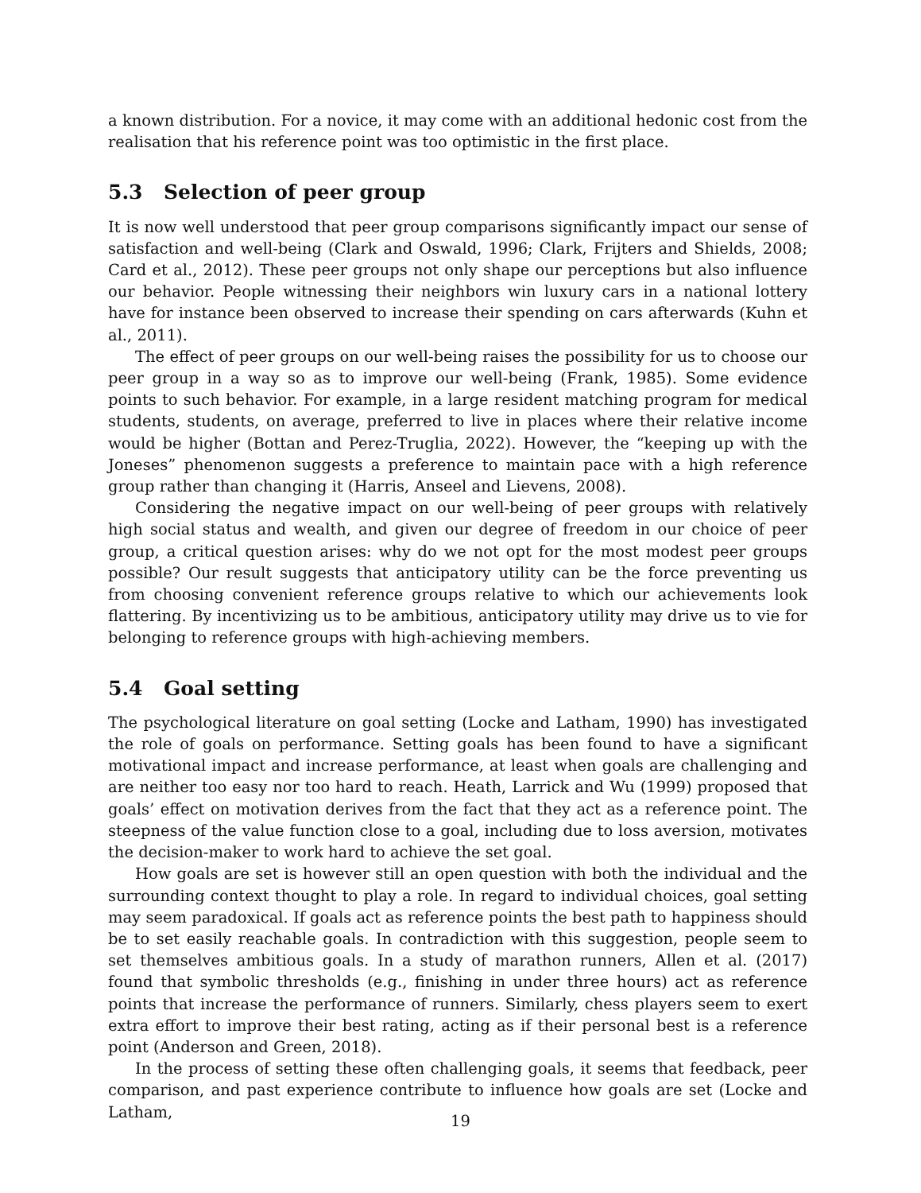a known distribution. For a novice, it may come with an additional hedonic cost from the realisation that his reference point was too optimistic in the first place.
5.3 Selection of peer group
It is now well understood that peer group comparisons significantly impact our sense of satisfaction and well-being (Clark and Oswald, 1996; Clark, Frijters and Shields, 2008; Card et al., 2012). These peer groups not only shape our perceptions but also influence our behavior. People witnessing their neighbors win luxury cars in a national lottery have for instance been observed to increase their spending on cars afterwards (Kuhn et al., 2011).
The effect of peer groups on our well-being raises the possibility for us to choose our peer group in a way so as to improve our well-being (Frank, 1985). Some evidence points to such behavior. For example, in a large resident matching program for medical students, students, on average, preferred to live in places where their relative income would be higher (Bottan and Perez-Truglia, 2022). However, the “keeping up with the Joneses” phenomenon suggests a preference to maintain pace with a high reference group rather than changing it (Harris, Anseel and Lievens, 2008).
Considering the negative impact on our well-being of peer groups with relatively high social status and wealth, and given our degree of freedom in our choice of peer group, a critical question arises: why do we not opt for the most modest peer groups possible? Our result suggests that anticipatory utility can be the force preventing us from choosing convenient reference groups relative to which our achievements look flattering. By incentivizing us to be ambitious, anticipatory utility may drive us to vie for belonging to reference groups with high-achieving members.
5.4 Goal setting
The psychological literature on goal setting (Locke and Latham, 1990) has investigated the role of goals on performance. Setting goals has been found to have a significant motivational impact and increase performance, at least when goals are challenging and are neither too easy nor too hard to reach. Heath, Larrick and Wu (1999) proposed that goals’ effect on motivation derives from the fact that they act as a reference point. The steepness of the value function close to a goal, including due to loss aversion, motivates the decision-maker to work hard to achieve the set goal.
How goals are set is however still an open question with both the individual and the surrounding context thought to play a role. In regard to individual choices, goal setting may seem paradoxical. If goals act as reference points the best path to happiness should be to set easily reachable goals. In contradiction with this suggestion, people seem to set themselves ambitious goals. In a study of marathon runners, Allen et al. (2017) found that symbolic thresholds (e.g., finishing in under three hours) act as reference points that increase the performance of runners. Similarly, chess players seem to exert extra effort to improve their best rating, acting as if their personal best is a reference point (Anderson and Green, 2018).
In the process of setting these often challenging goals, it seems that feedback, peer comparison, and past experience contribute to influence how goals are set (Locke and Latham,
19